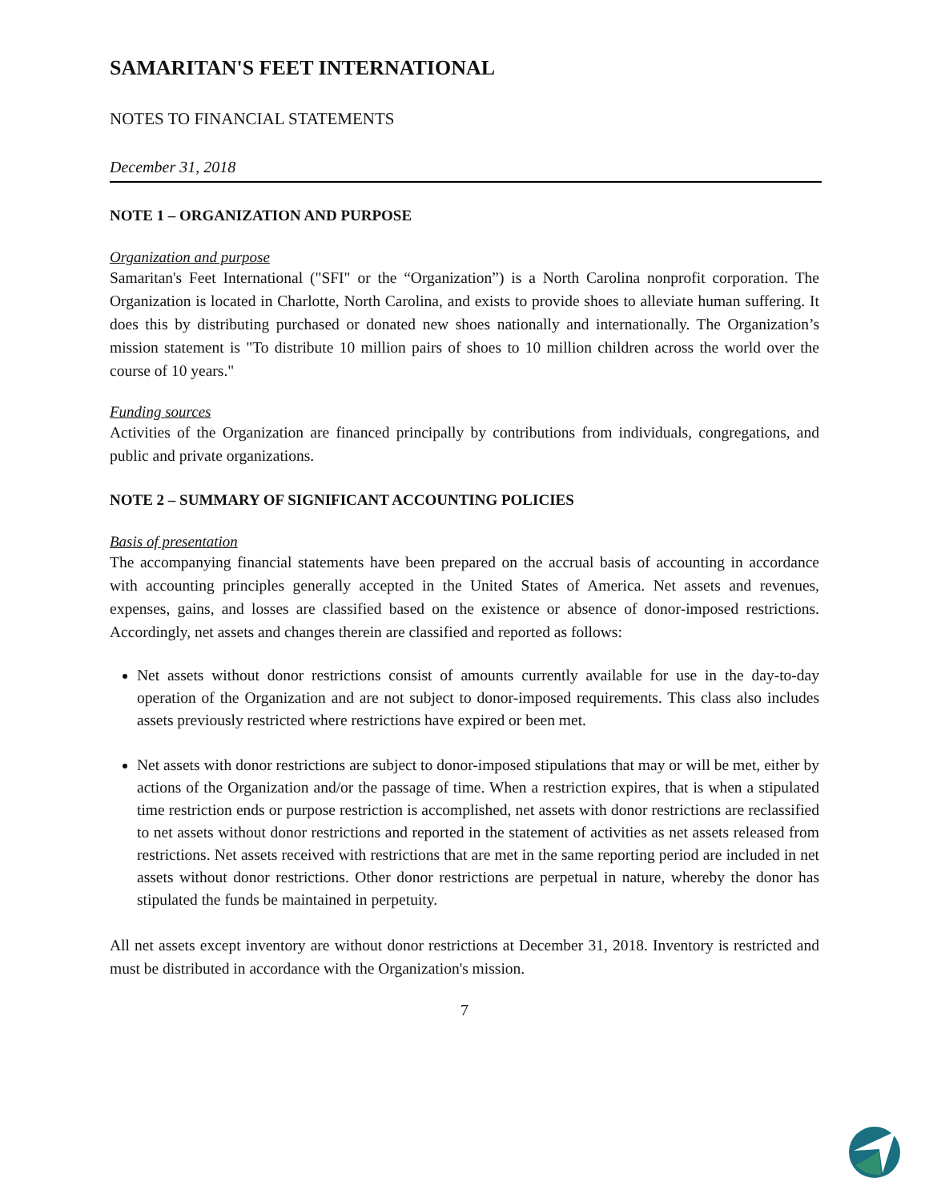SAMARITAN'S FEET INTERNATIONAL
NOTES TO FINANCIAL STATEMENTS
December 31, 2018
NOTE 1 – ORGANIZATION AND PURPOSE
Organization and purpose
Samaritan's Feet International ("SFI" or the “Organization”) is a North Carolina nonprofit corporation. The Organization is located in Charlotte, North Carolina, and exists to provide shoes to alleviate human suffering. It does this by distributing purchased or donated new shoes nationally and internationally. The Organization’s mission statement is "To distribute 10 million pairs of shoes to 10 million children across the world over the course of 10 years."
Funding sources
Activities of the Organization are financed principally by contributions from individuals, congregations, and public and private organizations.
NOTE 2 – SUMMARY OF SIGNIFICANT ACCOUNTING POLICIES
Basis of presentation
The accompanying financial statements have been prepared on the accrual basis of accounting in accordance with accounting principles generally accepted in the United States of America. Net assets and revenues, expenses, gains, and losses are classified based on the existence or absence of donor-imposed restrictions. Accordingly, net assets and changes therein are classified and reported as follows:
Net assets without donor restrictions consist of amounts currently available for use in the day-to-day operation of the Organization and are not subject to donor-imposed requirements. This class also includes assets previously restricted where restrictions have expired or been met.
Net assets with donor restrictions are subject to donor-imposed stipulations that may or will be met, either by actions of the Organization and/or the passage of time. When a restriction expires, that is when a stipulated time restriction ends or purpose restriction is accomplished, net assets with donor restrictions are reclassified to net assets without donor restrictions and reported in the statement of activities as net assets released from restrictions. Net assets received with restrictions that are met in the same reporting period are included in net assets without donor restrictions. Other donor restrictions are perpetual in nature, whereby the donor has stipulated the funds be maintained in perpetuity.
All net assets except inventory are without donor restrictions at December 31, 2018. Inventory is restricted and must be distributed in accordance with the Organization's mission.
7